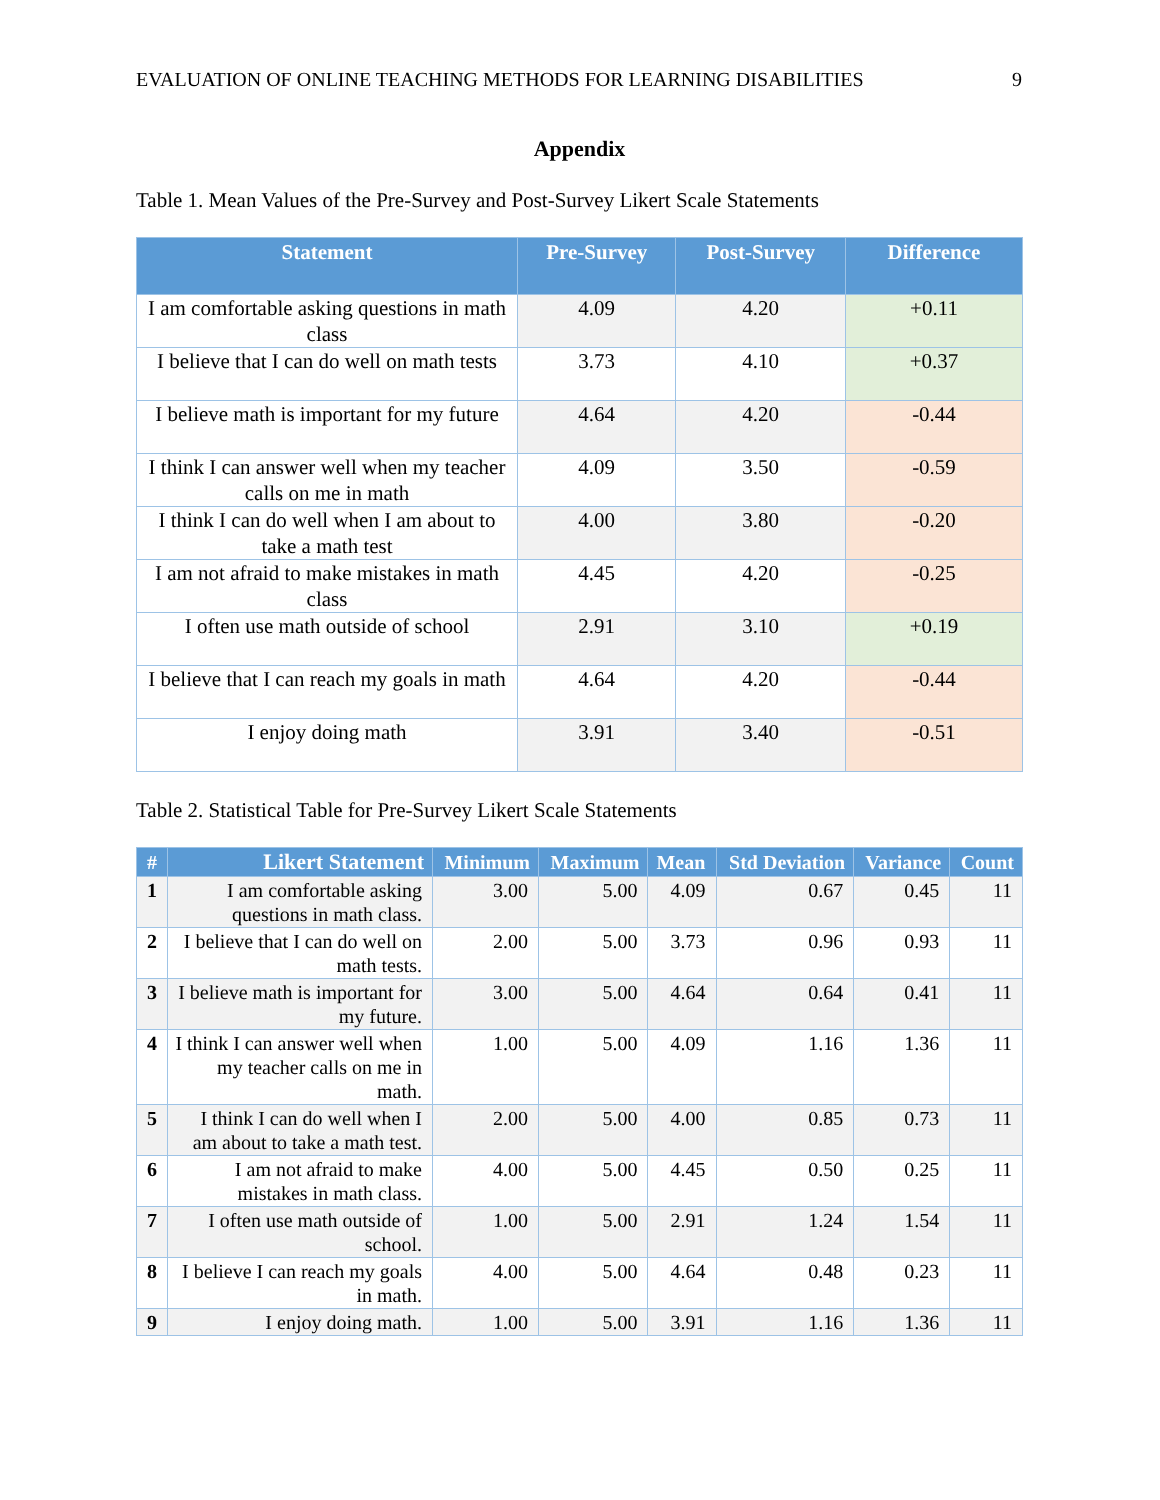EVALUATION OF ONLINE TEACHING METHODS FOR LEARNING DISABILITIES 9
Appendix
Table 1. Mean Values of the Pre-Survey and Post-Survey Likert Scale Statements
| Statement | Pre-Survey | Post-Survey | Difference |
| --- | --- | --- | --- |
| I am comfortable asking questions in math class | 4.09 | 4.20 | +0.11 |
| I believe that I can do well on math tests | 3.73 | 4.10 | +0.37 |
| I believe math is important for my future | 4.64 | 4.20 | -0.44 |
| I think I can answer well when my teacher calls on me in math | 4.09 | 3.50 | -0.59 |
| I think I can do well when I am about to take a math test | 4.00 | 3.80 | -0.20 |
| I am not afraid to make mistakes in math class | 4.45 | 4.20 | -0.25 |
| I often use math outside of school | 2.91 | 3.10 | +0.19 |
| I believe that I can reach my goals in math | 4.64 | 4.20 | -0.44 |
| I enjoy doing math | 3.91 | 3.40 | -0.51 |
Table 2. Statistical Table for Pre-Survey Likert Scale Statements
| # | Likert Statement | Minimum | Maximum | Mean | Std Deviation | Variance | Count |
| --- | --- | --- | --- | --- | --- | --- | --- |
| 1 | I am comfortable asking questions in math class. | 3.00 | 5.00 | 4.09 | 0.67 | 0.45 | 11 |
| 2 | I believe that I can do well on math tests. | 2.00 | 5.00 | 3.73 | 0.96 | 0.93 | 11 |
| 3 | I believe math is important for my future. | 3.00 | 5.00 | 4.64 | 0.64 | 0.41 | 11 |
| 4 | I think I can answer well when my teacher calls on me in math. | 1.00 | 5.00 | 4.09 | 1.16 | 1.36 | 11 |
| 5 | I think I can do well when I am about to take a math test. | 2.00 | 5.00 | 4.00 | 0.85 | 0.73 | 11 |
| 6 | I am not afraid to make mistakes in math class. | 4.00 | 5.00 | 4.45 | 0.50 | 0.25 | 11 |
| 7 | I often use math outside of school. | 1.00 | 5.00 | 2.91 | 1.24 | 1.54 | 11 |
| 8 | I believe I can reach my goals in math. | 4.00 | 5.00 | 4.64 | 0.48 | 0.23 | 11 |
| 9 | I enjoy doing math. | 1.00 | 5.00 | 3.91 | 1.16 | 1.36 | 11 |